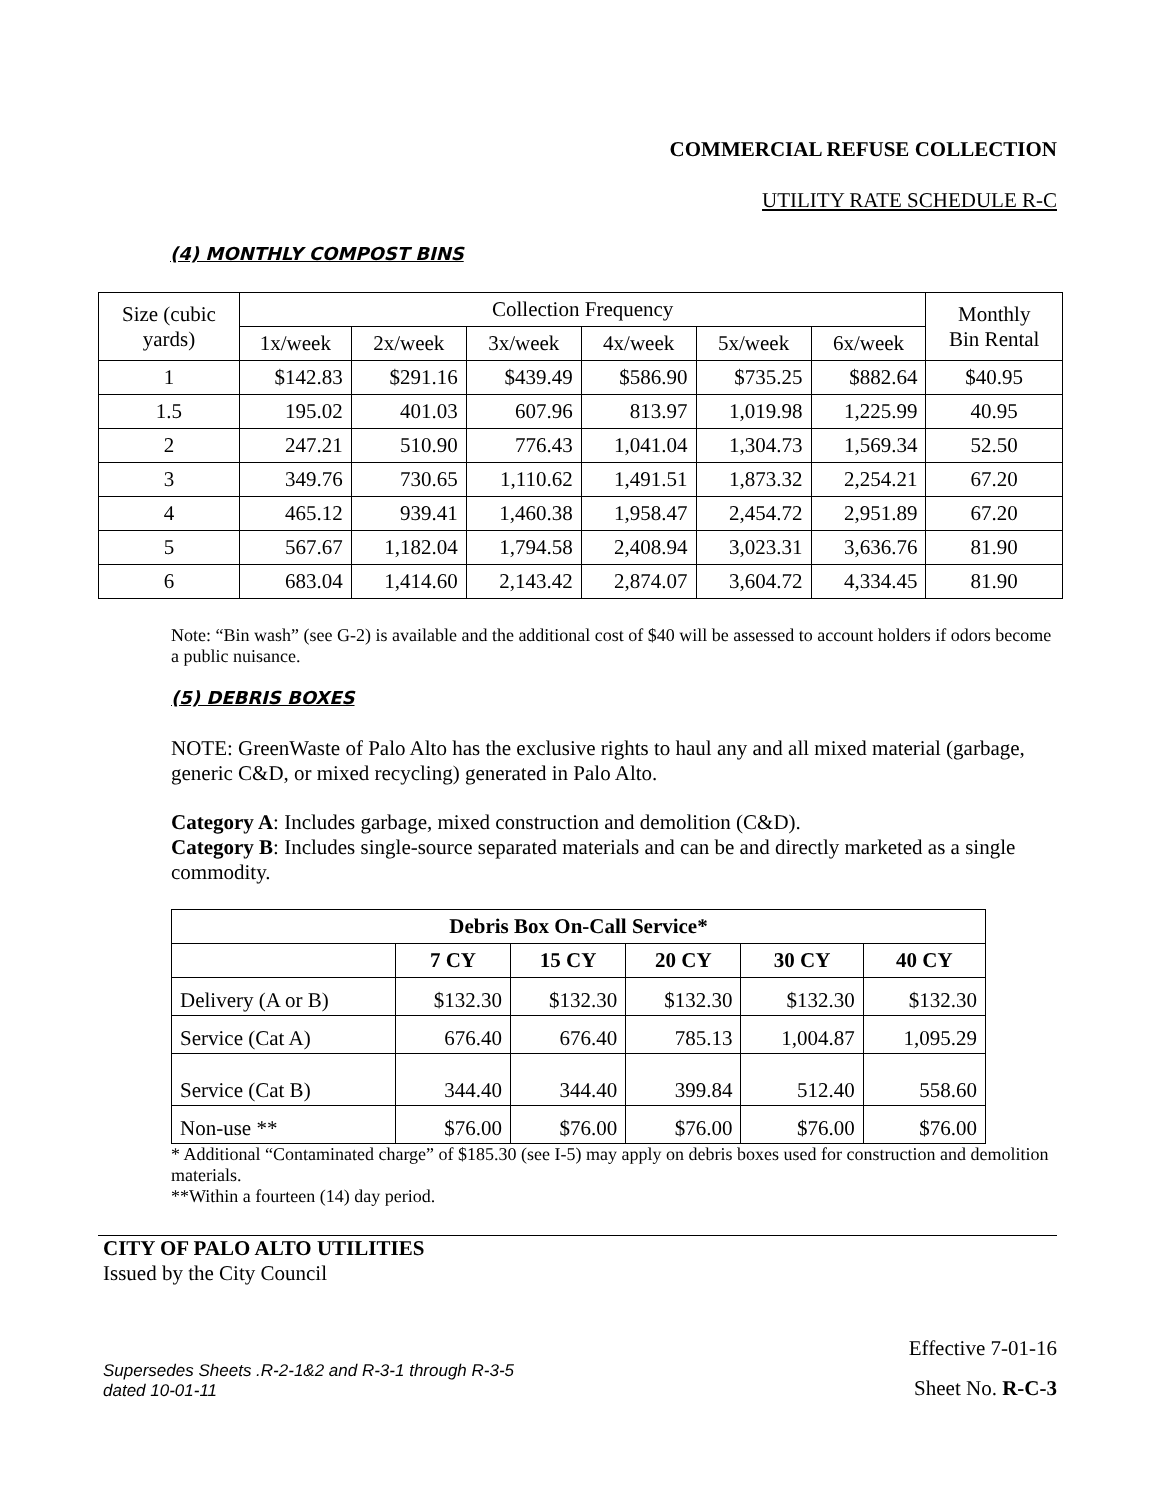COMMERCIAL REFUSE COLLECTION
UTILITY RATE SCHEDULE R-C
(4) MONTHLY COMPOST BINS
| Size (cubic yards) | Collection Frequency | | | | | | Monthly Bin Rental |
| | 1x/week | 2x/week | 3x/week | 4x/week | 5x/week | 6x/week | |
| 1 | $142.83 | $291.16 | $439.49 | $586.90 | $735.25 | $882.64 | $40.95 |
| 1.5 | 195.02 | 401.03 | 607.96 | 813.97 | 1,019.98 | 1,225.99 | 40.95 |
| 2 | 247.21 | 510.90 | 776.43 | 1,041.04 | 1,304.73 | 1,569.34 | 52.50 |
| 3 | 349.76 | 730.65 | 1,110.62 | 1,491.51 | 1,873.32 | 2,254.21 | 67.20 |
| 4 | 465.12 | 939.41 | 1,460.38 | 1,958.47 | 2,454.72 | 2,951.89 | 67.20 |
| 5 | 567.67 | 1,182.04 | 1,794.58 | 2,408.94 | 3,023.31 | 3,636.76 | 81.90 |
| 6 | 683.04 | 1,414.60 | 2,143.42 | 2,874.07 | 3,604.72 | 4,334.45 | 81.90 |
Note: “Bin wash” (see G-2) is available and the additional cost of $40 will be assessed to account holders if odors become a public nuisance.
(5) DEBRIS BOXES
NOTE: GreenWaste of Palo Alto has the exclusive rights to haul any and all mixed material (garbage, generic C&D, or mixed recycling) generated in Palo Alto.
Category A: Includes garbage, mixed construction and demolition (C&D).
Category B: Includes single-source separated materials and can be and directly marketed as a single commodity.
| Debris Box On-Call Service* | | | | | |
| --- | --- | --- | --- | --- | --- |
| | 7 CY | 15 CY | 20 CY | 30 CY | 40 CY |
| Delivery (A or B) | $132.30 | $132.30 | $132.30 | $132.30 | $132.30 |
| Service (Cat A) | 676.40 | 676.40 | 785.13 | 1,004.87 | 1,095.29 |
| Service (Cat B) | 344.40 | 344.40 | 399.84 | 512.40 | 558.60 |
| Non-use ** | $76.00 | $76.00 | $76.00 | $76.00 | $76.00 |
* Additional “Contaminated charge” of $185.30 (see I-5) may apply on debris boxes used for construction and demolition materials.
**Within a fourteen (14) day period.
CITY OF PALO ALTO UTILITIES
Issued by the City Council
Effective 7-01-16
Supersedes Sheets .R-2-1&2 and R-3-1 through R-3-5
dated 10-01-11
Sheet No. R-C-3